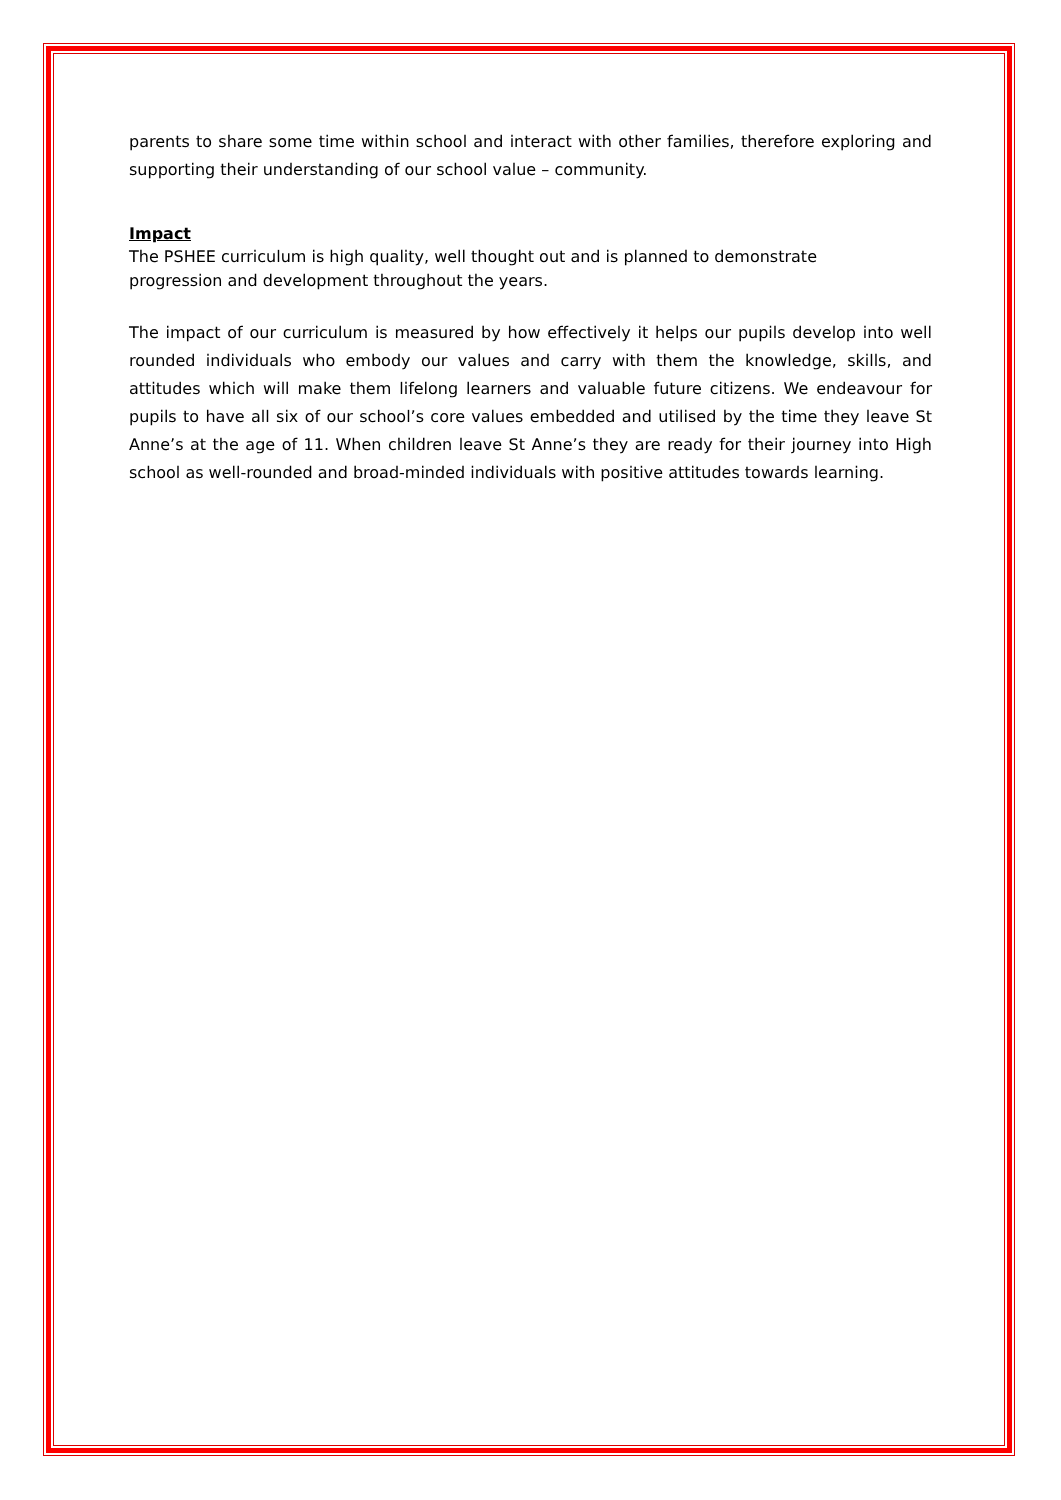parents to share some time within school and interact with other families, therefore exploring and supporting their understanding of our school value – community.
Impact
The PSHEE curriculum is high quality, well thought out and is planned to demonstrate
progression and development throughout the years.
The impact of our curriculum is measured by how effectively it helps our pupils develop into well rounded individuals who embody our values and carry with them the knowledge, skills, and attitudes which will make them lifelong learners and valuable future citizens. We endeavour for pupils to have all six of our school’s core values embedded and utilised by the time they leave St Anne’s at the age of 11. When children leave St Anne’s they are ready for their journey into High school as well-rounded and broad-minded individuals with positive attitudes towards learning.